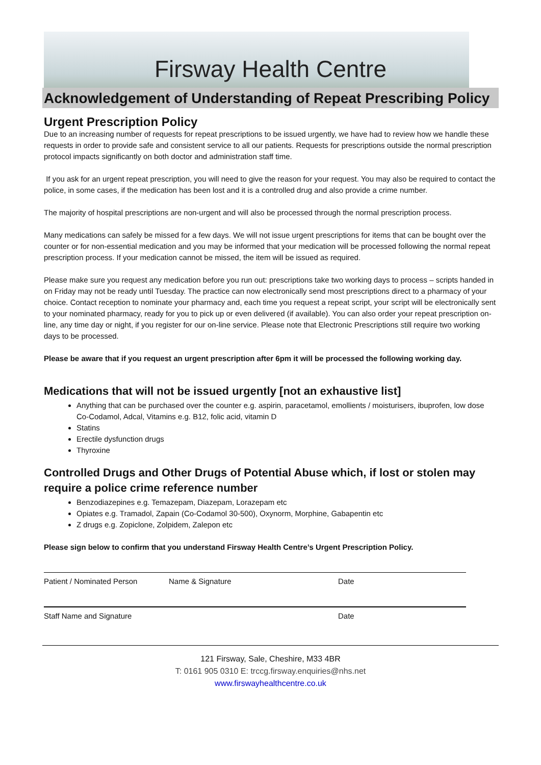Firsway Health Centre
Acknowledgement of Understanding of Repeat Prescribing Policy
Urgent Prescription Policy
Due to an increasing number of requests for repeat prescriptions to be issued urgently, we have had to review how we handle these requests in order to provide safe and consistent service to all our patients. Requests for prescriptions outside the normal prescription protocol impacts significantly on both doctor and administration staff time.
If you ask for an urgent repeat prescription, you will need to give the reason for your request. You may also be required to contact the police, in some cases, if the medication has been lost and it is a controlled drug and also provide a crime number.
The majority of hospital prescriptions are non-urgent and will also be processed through the normal prescription process.
Many medications can safely be missed for a few days. We will not issue urgent prescriptions for items that can be bought over the counter or for non-essential medication and you may be informed that your medication will be processed following the normal repeat prescription process. If your medication cannot be missed, the item will be issued as required.
Please make sure you request any medication before you run out: prescriptions take two working days to process – scripts handed in on Friday may not be ready until Tuesday. The practice can now electronically send most prescriptions direct to a pharmacy of your choice. Contact reception to nominate your pharmacy and, each time you request a repeat script, your script will be electronically sent to your nominated pharmacy, ready for you to pick up or even delivered (if available). You can also order your repeat prescription on-line, any time day or night, if you register for our on-line service. Please note that Electronic Prescriptions still require two working days to be processed.
Please be aware that if you request an urgent prescription after 6pm it will be processed the following working day.
Medications that will not be issued urgently [not an exhaustive list]
Anything that can be purchased over the counter e.g. aspirin, paracetamol, emollients / moisturisers, ibuprofen, low dose Co-Codamol, Adcal, Vitamins e.g. B12, folic acid, vitamin D
Statins
Erectile dysfunction drugs
Thyroxine
Controlled Drugs and Other Drugs of Potential Abuse which, if lost or stolen may require a police crime reference number
Benzodiazepines e.g. Temazepam, Diazepam, Lorazepam etc
Opiates e.g. Tramadol, Zapain (Co-Codamol 30-500), Oxynorm, Morphine, Gabapentin etc
Z drugs e.g. Zopiclone, Zolpidem, Zalepon etc
Please sign below to confirm that you understand Firsway Health Centre’s Urgent Prescription Policy.
Patient / Nominated Person Name & Signature Date
Staff Name and Signature Date
121 Firsway, Sale, Cheshire, M33 4BR
T: 0161 905 0310 E: trccg.firsway.enquiries@nhs.net
www.firswayhealthcentre.co.uk